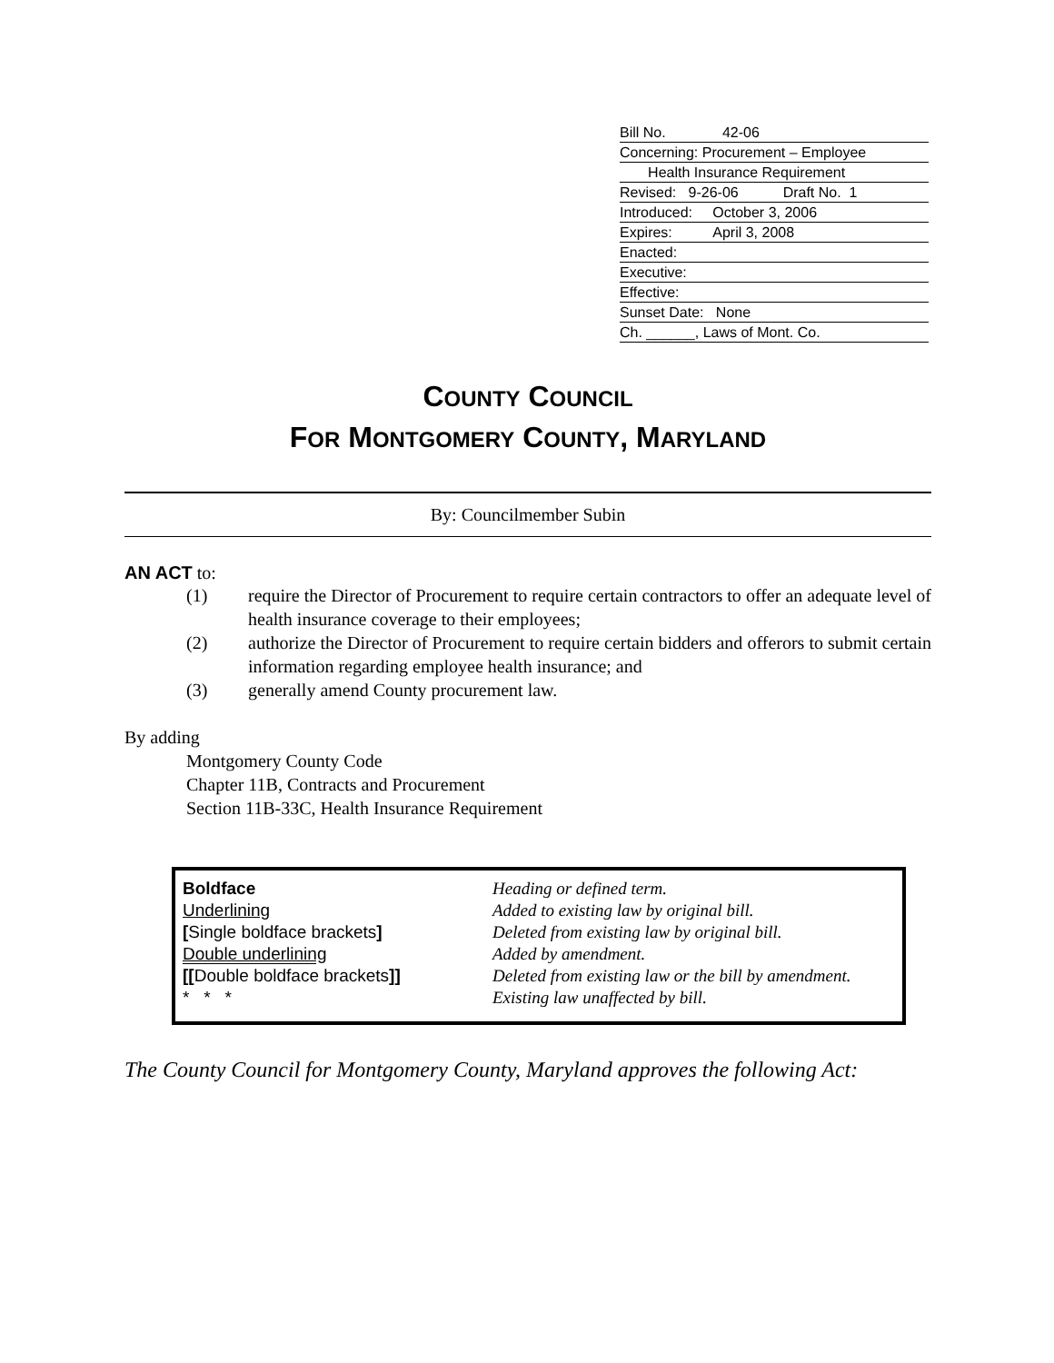Bill No. 42-06
Concerning: Procurement – Employee
Health Insurance Requirement
Revised: 9-26-06 Draft No. 1
Introduced: October 3, 2006
Expires: April 3, 2008
Enacted:
Executive:
Effective:
Sunset Date: None
Ch. ______, Laws of Mont. Co.
COUNTY COUNCIL
FOR MONTGOMERY COUNTY, MARYLAND
By: Councilmember Subin
AN ACT to:
(1) require the Director of Procurement to require certain contractors to offer an adequate level of health insurance coverage to their employees;
(2) authorize the Director of Procurement to require certain bidders and offerors to submit certain information regarding employee health insurance; and
(3) generally amend County procurement law.
By adding
Montgomery County Code
Chapter 11B, Contracts and Procurement
Section 11B-33C, Health Insurance Requirement
| Boldface | Heading or defined term. |
| Underlining | Added to existing law by original bill. |
| [ Single boldface brackets ] | Deleted from existing law by original bill. |
| Double underlining | Added by amendment. |
| [[ Double boldface brackets ]] | Deleted from existing law or the bill by amendment. |
| * * * | Existing law unaffected by bill. |
The County Council for Montgomery County, Maryland approves the following Act: